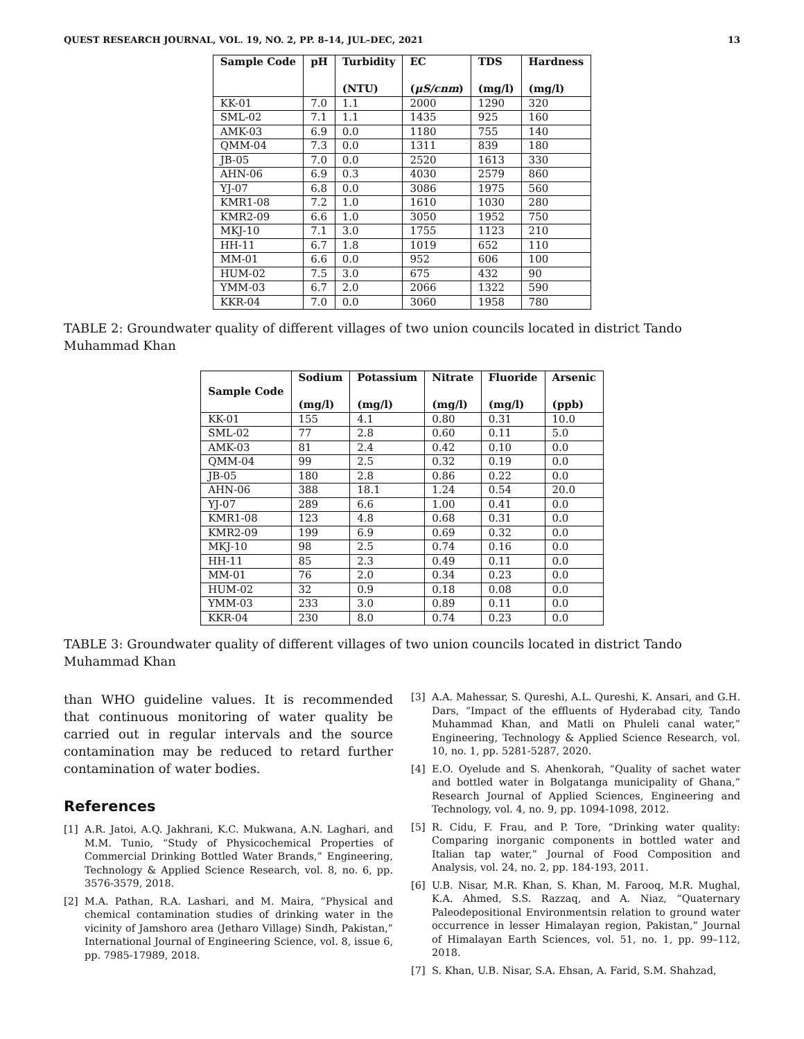QUEST RESEARCH JOURNAL, VOL. 19, NO. 2, PP. 8–14, JUL–DEC, 2021 13
| Sample Code | pH | Turbidity (NTU) | EC ( μS/cnm ) | TDS (mg/l) | Hardness (mg/l) |
| --- | --- | --- | --- | --- | --- |
| KK-01 | 7.0 | 1.1 | 2000 | 1290 | 320 |
| SML-02 | 7.1 | 1.1 | 1435 | 925 | 160 |
| AMK-03 | 6.9 | 0.0 | 1180 | 755 | 140 |
| QMM-04 | 7.3 | 0.0 | 1311 | 839 | 180 |
| JB-05 | 7.0 | 0.0 | 2520 | 1613 | 330 |
| AHN-06 | 6.9 | 0.3 | 4030 | 2579 | 860 |
| YJ-07 | 6.8 | 0.0 | 3086 | 1975 | 560 |
| KMR1-08 | 7.2 | 1.0 | 1610 | 1030 | 280 |
| KMR2-09 | 6.6 | 1.0 | 3050 | 1952 | 750 |
| MKJ-10 | 7.1 | 3.0 | 1755 | 1123 | 210 |
| HH-11 | 6.7 | 1.8 | 1019 | 652 | 110 |
| MM-01 | 6.6 | 0.0 | 952 | 606 | 100 |
| HUM-02 | 7.5 | 3.0 | 675 | 432 | 90 |
| YMM-03 | 6.7 | 2.0 | 2066 | 1322 | 590 |
| KKR-04 | 7.0 | 0.0 | 3060 | 1958 | 780 |
TABLE 2: Groundwater quality of different villages of two union councils located in district Tando Muhammad Khan
| Sample Code | Sodium (mg/l) | Potassium (mg/l) | Nitrate (mg/l) | Fluoride (mg/l) | Arsenic (ppb) |
| --- | --- | --- | --- | --- | --- |
| KK-01 | 155 | 4.1 | 0.80 | 0.31 | 10.0 |
| SML-02 | 77 | 2.8 | 0.60 | 0.11 | 5.0 |
| AMK-03 | 81 | 2.4 | 0.42 | 0.10 | 0.0 |
| QMM-04 | 99 | 2.5 | 0.32 | 0.19 | 0.0 |
| JB-05 | 180 | 2.8 | 0.86 | 0.22 | 0.0 |
| AHN-06 | 388 | 18.1 | 1.24 | 0.54 | 20.0 |
| YJ-07 | 289 | 6.6 | 1.00 | 0.41 | 0.0 |
| KMR1-08 | 123 | 4.8 | 0.68 | 0.31 | 0.0 |
| KMR2-09 | 199 | 6.9 | 0.69 | 0.32 | 0.0 |
| MKJ-10 | 98 | 2.5 | 0.74 | 0.16 | 0.0 |
| HH-11 | 85 | 2.3 | 0.49 | 0.11 | 0.0 |
| MM-01 | 76 | 2.0 | 0.34 | 0.23 | 0.0 |
| HUM-02 | 32 | 0.9 | 0.18 | 0.08 | 0.0 |
| YMM-03 | 233 | 3.0 | 0.89 | 0.11 | 0.0 |
| KKR-04 | 230 | 8.0 | 0.74 | 0.23 | 0.0 |
TABLE 3: Groundwater quality of different villages of two union councils located in district Tando Muhammad Khan
than WHO guideline values. It is recommended that continuous monitoring of water quality be carried out in regular intervals and the source contamination may be reduced to retard further contamination of water bodies.
References
[1] A.R. Jatoi, A.Q. Jakhrani, K.C. Mukwana, A.N. Laghari, and M.M. Tunio, “Study of Physicochemical Properties of Commercial Drinking Bottled Water Brands,” Engineering, Technology & Applied Science Research, vol. 8, no. 6, pp. 3576-3579, 2018.
[2] M.A. Pathan, R.A. Lashari, and M. Maira, “Physical and chemical contamination studies of drinking water in the vicinity of Jamshoro area (Jetharo Village) Sindh, Pakistan,” International Journal of Engineering Science, vol. 8, issue 6, pp. 7985-17989, 2018.
[3] A.A. Mahessar, S. Qureshi, A.L. Qureshi, K. Ansari, and G.H. Dars, “Impact of the effluents of Hyderabad city, Tando Muhammad Khan, and Matli on Phuleli canal water,” Engineering, Technology & Applied Science Research, vol. 10, no. 1, pp. 5281-5287, 2020.
[4] E.O. Oyelude and S. Ahenkorah, “Quality of sachet water and bottled water in Bolgatanga municipality of Ghana,” Research Journal of Applied Sciences, Engineering and Technology, vol. 4, no. 9, pp. 1094-1098, 2012.
[5] R. Cidu, F. Frau, and P. Tore, “Drinking water quality: Comparing inorganic components in bottled water and Italian tap water,” Journal of Food Composition and Analysis, vol. 24, no. 2, pp. 184-193, 2011.
[6] U.B. Nisar, M.R. Khan, S. Khan, M. Farooq, M.R. Mughal, K.A. Ahmed, S.S. Razzaq, and A. Niaz, “Quaternary Paleodepositional Environmentsin relation to ground water occurrence in lesser Himalayan region, Pakistan,” Journal of Himalayan Earth Sciences, vol. 51, no. 1, pp. 99–112, 2018.
[7] S. Khan, U.B. Nisar, S.A. Ehsan, A. Farid, S.M. Shahzad,